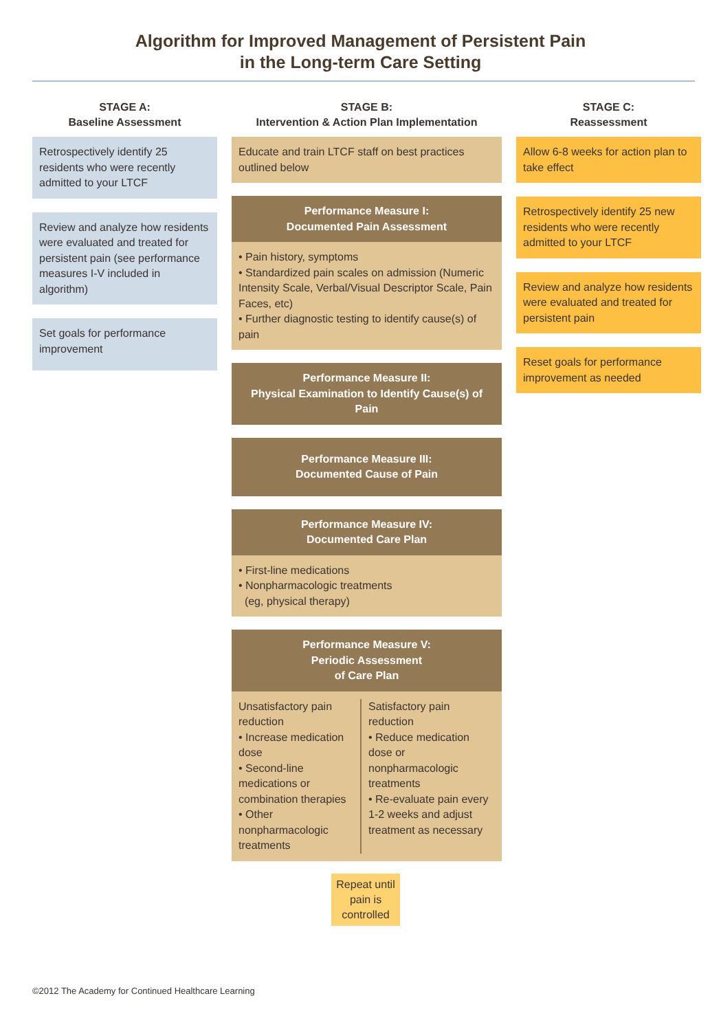Algorithm for Improved Management of Persistent Pain
in the Long-term Care Setting
STAGE A:
Baseline Assessment
Retrospectively identify 25 residents who were recently admitted to your LTCF
Review and analyze how residents were evaluated and treated for persistent pain (see performance measures I-V included in algorithm)
Set goals for performance improvement
STAGE B:
Intervention & Action Plan Implementation
Educate and train LTCF staff on best practices outlined below
Performance Measure I:
Documented Pain Assessment
• Pain history, symptoms
• Standardized pain scales on admission (Numeric Intensity Scale, Verbal/Visual Descriptor Scale, Pain Faces, etc)
• Further diagnostic testing to identify cause(s) of pain
Performance Measure II:
Physical Examination to Identify Cause(s) of Pain
Performance Measure III:
Documented Cause of Pain
Performance Measure IV:
Documented Care Plan
• First-line medications
• Nonpharmacologic treatments
(eg, physical therapy)
Performance Measure V:
Periodic Assessment
of Care Plan
Unsatisfactory pain reduction
• Increase medication dose
• Second-line medications or combination therapies
• Other nonpharmacologic treatments
Satisfactory pain reduction
• Reduce medication dose or nonpharmacologic treatments
• Re-evaluate pain every 1-2 weeks and adjust treatment as necessary
Repeat until pain is controlled
STAGE C:
Reassessment
Allow 6-8 weeks for action plan to take effect
Retrospectively identify 25 new residents who were recently admitted to your LTCF
Review and analyze how residents were evaluated and treated for persistent pain
Reset goals for performance improvement as needed
©2012 The Academy for Continued Healthcare Learning